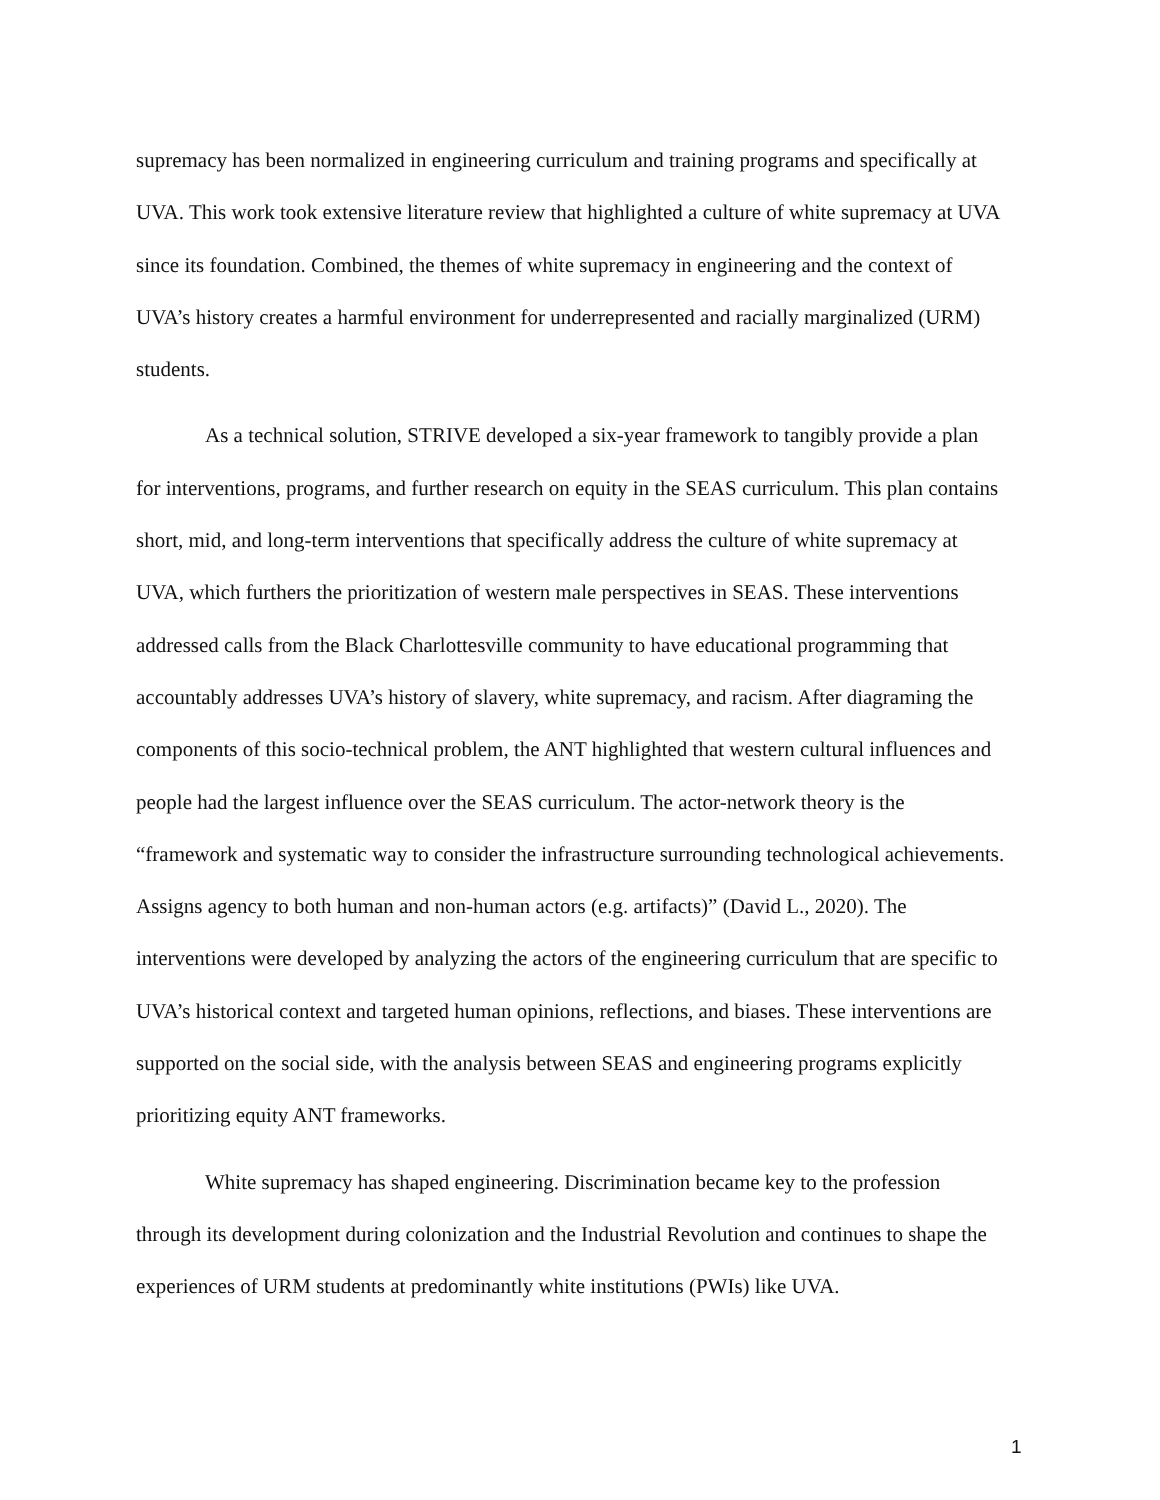supremacy has been normalized in engineering curriculum and training programs and specifically at UVA. This work took extensive literature review that highlighted a culture of white supremacy at UVA since its foundation. Combined, the themes of white supremacy in engineering and the context of UVA’s history creates a harmful environment for underrepresented and racially marginalized (URM) students.
As a technical solution, STRIVE developed a six-year framework to tangibly provide a plan for interventions, programs, and further research on equity in the SEAS curriculum. This plan contains short, mid, and long-term interventions that specifically address the culture of white supremacy at UVA, which furthers the prioritization of western male perspectives in SEAS. These interventions addressed calls from the Black Charlottesville community to have educational programming that accountably addresses UVA’s history of slavery, white supremacy, and racism. After diagraming the components of this socio-technical problem, the ANT highlighted that western cultural influences and people had the largest influence over the SEAS curriculum. The actor-network theory is the “framework and systematic way to consider the infrastructure surrounding technological achievements. Assigns agency to both human and non-human actors (e.g. artifacts)” (David L., 2020). The interventions were developed by analyzing the actors of the engineering curriculum that are specific to UVA’s historical context and targeted human opinions, reflections, and biases. These interventions are supported on the social side, with the analysis between SEAS and engineering programs explicitly prioritizing equity ANT frameworks.
White supremacy has shaped engineering. Discrimination became key to the profession through its development during colonization and the Industrial Revolution and continues to shape the experiences of URM students at predominantly white institutions (PWIs) like UVA.
1